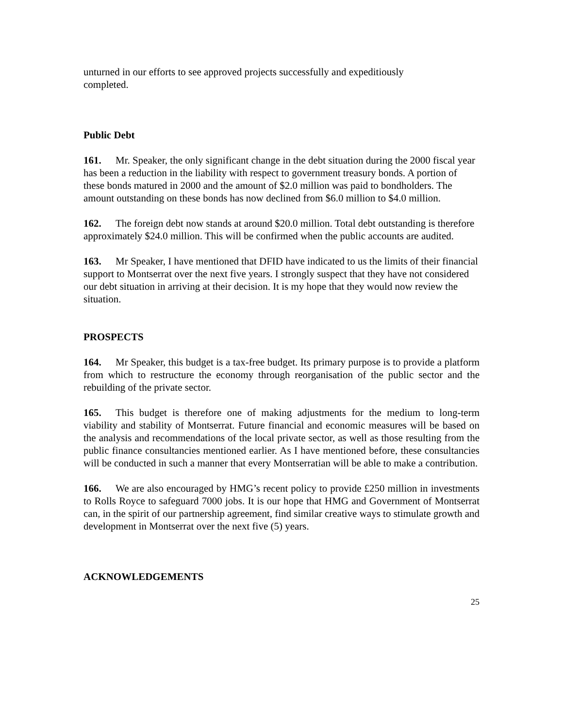unturned in our efforts to see approved projects successfully and expeditiously
completed.
Public Debt
161. Mr. Speaker, the only significant change in the debt situation during the 2000 fiscal year has been a reduction in the liability with respect to government treasury bonds. A portion of these bonds matured in 2000 and the amount of $2.0 million was paid to bondholders. The amount outstanding on these bonds has now declined from $6.0 million to $4.0 million.
162. The foreign debt now stands at around $20.0 million. Total debt outstanding is therefore approximately $24.0 million. This will be confirmed when the public accounts are audited.
163. Mr Speaker, I have mentioned that DFID have indicated to us the limits of their financial support to Montserrat over the next five years. I strongly suspect that they have not considered our debt situation in arriving at their decision. It is my hope that they would now review the situation.
PROSPECTS
164. Mr Speaker, this budget is a tax-free budget. Its primary purpose is to provide a platform from which to restructure the economy through reorganisation of the public sector and the rebuilding of the private sector.
165. This budget is therefore one of making adjustments for the medium to long-term viability and stability of Montserrat. Future financial and economic measures will be based on the analysis and recommendations of the local private sector, as well as those resulting from the public finance consultancies mentioned earlier. As I have mentioned before, these consultancies will be conducted in such a manner that every Montserratian will be able to make a contribution.
166. We are also encouraged by HMG’s recent policy to provide £250 million in investments to Rolls Royce to safeguard 7000 jobs. It is our hope that HMG and Government of Montserrat can, in the spirit of our partnership agreement, find similar creative ways to stimulate growth and development in Montserrat over the next five (5) years.
ACKNOWLEDGEMENTS
25